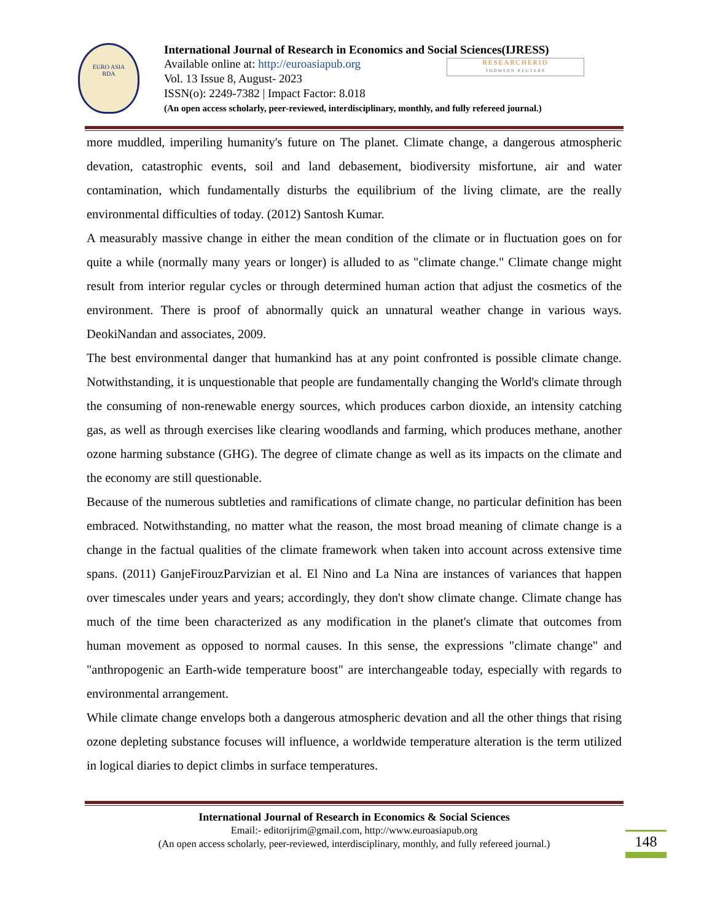EURO ASIA
RDA
International Journal of Research in Economics and Social Sciences(IJRESS)
Available online at: http://euroasiapub.org
Vol. 13 Issue 8, August- 2023
ISSN(o): 2249-7382 | Impact Factor: 8.018
(An open access scholarly, peer-reviewed, interdisciplinary, monthly, and fully refereed journal.)
RESEARCHERID
THOMSON REUTERS
more muddled, imperiling humanity's future on The planet. Climate change, a dangerous atmospheric devation, catastrophic events, soil and land debasement, biodiversity misfortune, air and water contamination, which fundamentally disturbs the equilibrium of the living climate, are the really environmental difficulties of today. (2012) Santosh Kumar.
A measurably massive change in either the mean condition of the climate or in fluctuation goes on for quite a while (normally many years or longer) is alluded to as "climate change." Climate change might result from interior regular cycles or through determined human action that adjust the cosmetics of the environment. There is proof of abnormally quick an unnatural weather change in various ways. DeokiNandan and associates, 2009.
The best environmental danger that humankind has at any point confronted is possible climate change. Notwithstanding, it is unquestionable that people are fundamentally changing the World's climate through the consuming of non-renewable energy sources, which produces carbon dioxide, an intensity catching gas, as well as through exercises like clearing woodlands and farming, which produces methane, another ozone harming substance (GHG). The degree of climate change as well as its impacts on the climate and the economy are still questionable.
Because of the numerous subtleties and ramifications of climate change, no particular definition has been embraced. Notwithstanding, no matter what the reason, the most broad meaning of climate change is a change in the factual qualities of the climate framework when taken into account across extensive time spans. (2011) GanjeFirouzParvizian et al. El Nino and La Nina are instances of variances that happen over timescales under years and years; accordingly, they don't show climate change. Climate change has much of the time been characterized as any modification in the planet's climate that outcomes from human movement as opposed to normal causes. In this sense, the expressions "climate change" and "anthropogenic an Earth-wide temperature boost" are interchangeable today, especially with regards to environmental arrangement.
While climate change envelops both a dangerous atmospheric devation and all the other things that rising ozone depleting substance focuses will influence, a worldwide temperature alteration is the term utilized in logical diaries to depict climbs in surface temperatures.
International Journal of Research in Economics & Social Sciences
Email:- editorijrim@gmail.com, http://www.euroasiapub.org
(An open access scholarly, peer-reviewed, interdisciplinary, monthly, and fully refereed journal.)
148